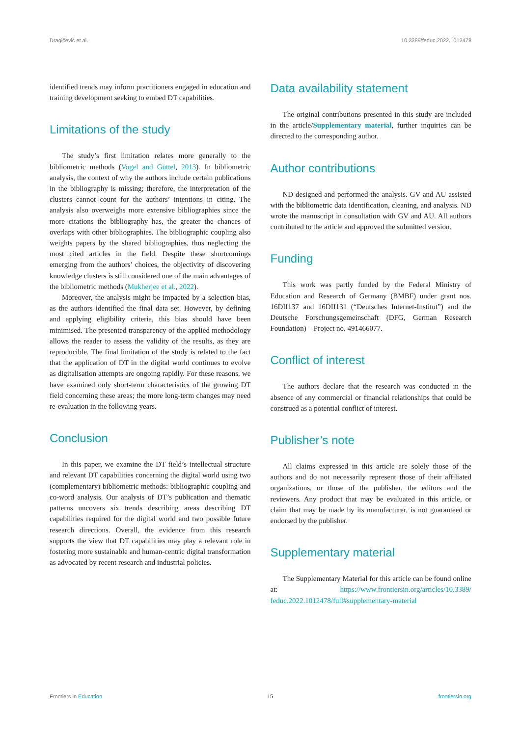Dragičević et al. 10.3389/feduc.2022.1012478
identified trends may inform practitioners engaged in education and training development seeking to embed DT capabilities.
Limitations of the study
The study’s first limitation relates more generally to the bibliometric methods (Vogel and Güttel, 2013). In bibliometric analysis, the context of why the authors include certain publications in the bibliography is missing; therefore, the interpretation of the clusters cannot count for the authors’ intentions in citing. The analysis also overweighs more extensive bibliographies since the more citations the bibliography has, the greater the chances of overlaps with other bibliographies. The bibliographic coupling also weights papers by the shared bibliographies, thus neglecting the most cited articles in the field. Despite these shortcomings emerging from the authors’ choices, the objectivity of discovering knowledge clusters is still considered one of the main advantages of the bibliometric methods (Mukherjee et al., 2022).
Moreover, the analysis might be impacted by a selection bias, as the authors identified the final data set. However, by defining and applying eligibility criteria, this bias should have been minimised. The presented transparency of the applied methodology allows the reader to assess the validity of the results, as they are reproducible. The final limitation of the study is related to the fact that the application of DT in the digital world continues to evolve as digitalisation attempts are ongoing rapidly. For these reasons, we have examined only short-term characteristics of the growing DT field concerning these areas; the more long-term changes may need re-evaluation in the following years.
Conclusion
In this paper, we examine the DT field’s intellectual structure and relevant DT capabilities concerning the digital world using two (complementary) bibliometric methods: bibliographic coupling and co-word analysis. Our analysis of DT’s publication and thematic patterns uncovers six trends describing areas describing DT capabilities required for the digital world and two possible future research directions. Overall, the evidence from this research supports the view that DT capabilities may play a relevant role in fostering more sustainable and human-centric digital transformation as advocated by recent research and industrial policies.
Data availability statement
The original contributions presented in this study are included in the article/Supplementary material, further inquiries can be directed to the corresponding author.
Author contributions
ND designed and performed the analysis. GV and AU assisted with the bibliometric data identification, cleaning, and analysis. ND wrote the manuscript in consultation with GV and AU. All authors contributed to the article and approved the submitted version.
Funding
This work was partly funded by the Federal Ministry of Education and Research of Germany (BMBF) under grant nos. 16DII137 and 16DII131 (“Deutsches Internet-Institut”) and the Deutsche Forschungsgemeinschaft (DFG, German Research Foundation) – Project no. 491466077.
Conflict of interest
The authors declare that the research was conducted in the absence of any commercial or financial relationships that could be construed as a potential conflict of interest.
Publisher’s note
All claims expressed in this article are solely those of the authors and do not necessarily represent those of their affiliated organizations, or those of the publisher, the editors and the reviewers. Any product that may be evaluated in this article, or claim that may be made by its manufacturer, is not guaranteed or endorsed by the publisher.
Supplementary material
The Supplementary Material for this article can be found online at: https://www.frontiersin.org/articles/10.3389/ feduc.2022.1012478/full#supplementary-material
Frontiers in Education 15 frontiersin.org